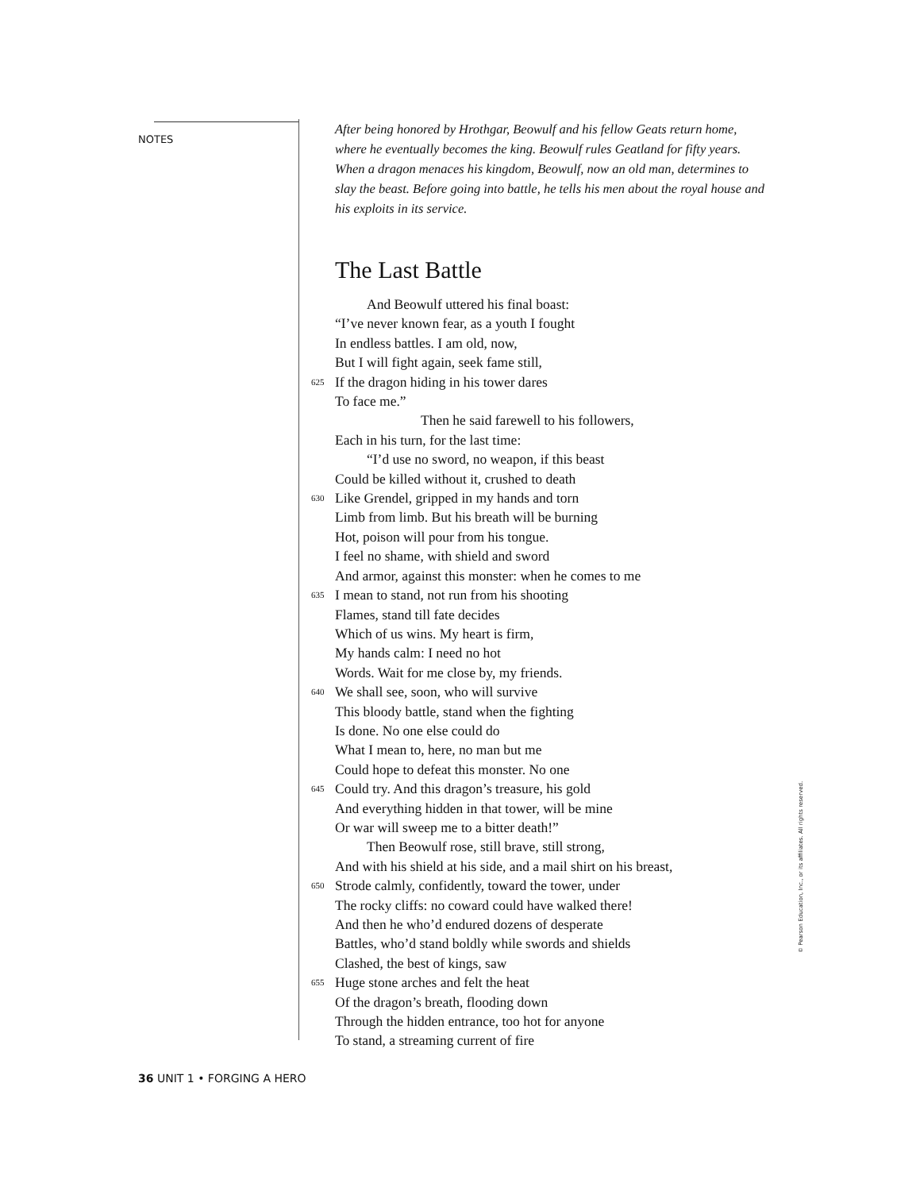NOTES
After being honored by Hrothgar, Beowulf and his fellow Geats return home, where he eventually becomes the king. Beowulf rules Geatland for fifty years. When a dragon menaces his kingdom, Beowulf, now an old man, determines to slay the beast. Before going into battle, he tells his men about the royal house and his exploits in its service.
The Last Battle
And Beowulf uttered his final boast:
“I’ve never known fear, as a youth I fought
In endless battles. I am old, now,
But I will fight again, seek fame still,
625 If the dragon hiding in his tower dares
To face me.”
Then he said farewell to his followers,
Each in his turn, for the last time:
“I’d use no sword, no weapon, if this beast
Could be killed without it, crushed to death
630 Like Grendel, gripped in my hands and torn
Limb from limb. But his breath will be burning
Hot, poison will pour from his tongue.
I feel no shame, with shield and sword
And armor, against this monster: when he comes to me
635 I mean to stand, not run from his shooting
Flames, stand till fate decides
Which of us wins. My heart is firm,
My hands calm: I need no hot
Words. Wait for me close by, my friends.
640 We shall see, soon, who will survive
This bloody battle, stand when the fighting
Is done. No one else could do
What I mean to, here, no man but me
Could hope to defeat this monster. No one
645 Could try. And this dragon’s treasure, his gold
And everything hidden in that tower, will be mine
Or war will sweep me to a bitter death!”
Then Beowulf rose, still brave, still strong,
And with his shield at his side, and a mail shirt on his breast,
650 Strode calmly, confidently, toward the tower, under
The rocky cliffs: no coward could have walked there!
And then he who’d endured dozens of desperate
Battles, who’d stand boldly while swords and shields
Clashed, the best of kings, saw
655 Huge stone arches and felt the heat
Of the dragon’s breath, flooding down
Through the hidden entrance, too hot for anyone
To stand, a streaming current of fire
36 UNIT 1 • FORGING A HERO
© Pearson Education, Inc., or its affiliates. All rights reserved.